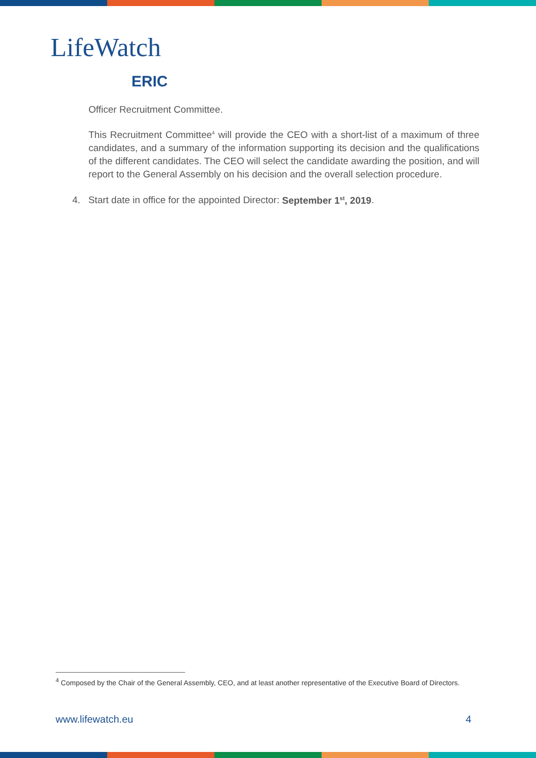LifeWatch
ERIC
Officer Recruitment Committee.
This Recruitment Committee<sup>4</sup> will provide the CEO with a short-list of a maximum of three candidates, and a summary of the information supporting its decision and the qualifications of the different candidates. The CEO will select the candidate awarding the position, and will report to the General Assembly on his decision and the overall selection procedure.
4. Start date in office for the appointed Director: September 1<sup>st</sup>, 2019.
<sup>4</sup> Composed by the Chair of the General Assembly, CEO, and at least another representative of the Executive Board of Directors.
www.lifewatch.eu 4